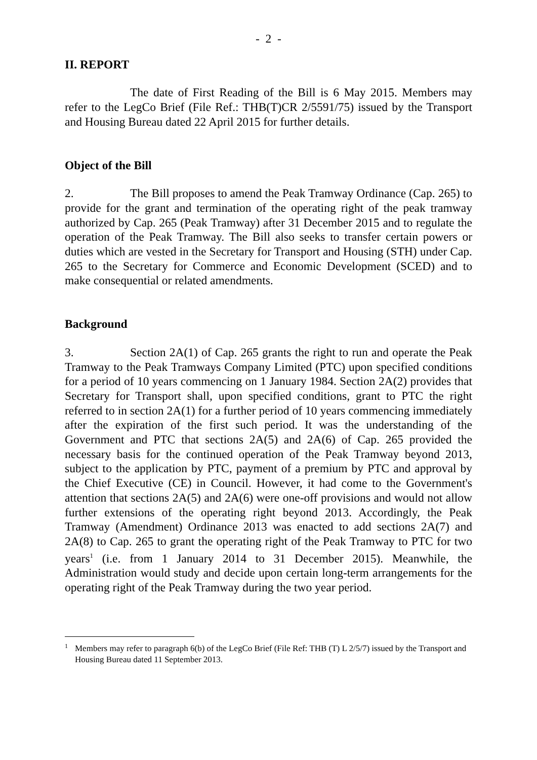- 2 -
II. REPORT
The date of First Reading of the Bill is 6 May 2015. Members may refer to the LegCo Brief (File Ref.: THB(T)CR 2/5591/75) issued by the Transport and Housing Bureau dated 22 April 2015 for further details.
Object of the Bill
2. The Bill proposes to amend the Peak Tramway Ordinance (Cap. 265) to provide for the grant and termination of the operating right of the peak tramway authorized by Cap. 265 (Peak Tramway) after 31 December 2015 and to regulate the operation of the Peak Tramway. The Bill also seeks to transfer certain powers or duties which are vested in the Secretary for Transport and Housing (STH) under Cap. 265 to the Secretary for Commerce and Economic Development (SCED) and to make consequential or related amendments.
Background
3. Section 2A(1) of Cap. 265 grants the right to run and operate the Peak Tramway to the Peak Tramways Company Limited (PTC) upon specified conditions for a period of 10 years commencing on 1 January 1984. Section 2A(2) provides that Secretary for Transport shall, upon specified conditions, grant to PTC the right referred to in section 2A(1) for a further period of 10 years commencing immediately after the expiration of the first such period. It was the understanding of the Government and PTC that sections 2A(5) and 2A(6) of Cap. 265 provided the necessary basis for the continued operation of the Peak Tramway beyond 2013, subject to the application by PTC, payment of a premium by PTC and approval by the Chief Executive (CE) in Council. However, it had come to the Government's attention that sections 2A(5) and 2A(6) were one-off provisions and would not allow further extensions of the operating right beyond 2013. Accordingly, the Peak Tramway (Amendment) Ordinance 2013 was enacted to add sections 2A(7) and 2A(8) to Cap. 265 to grant the operating right of the Peak Tramway to PTC for two years<sup>1</sup> (i.e. from 1 January 2014 to 31 December 2015). Meanwhile, the Administration would study and decide upon certain long-term arrangements for the operating right of the Peak Tramway during the two year period.
<sup>1</sup> Members may refer to paragraph 6(b) of the LegCo Brief (File Ref: THB (T) L 2/5/7) issued by the Transport and Housing Bureau dated 11 September 2013.